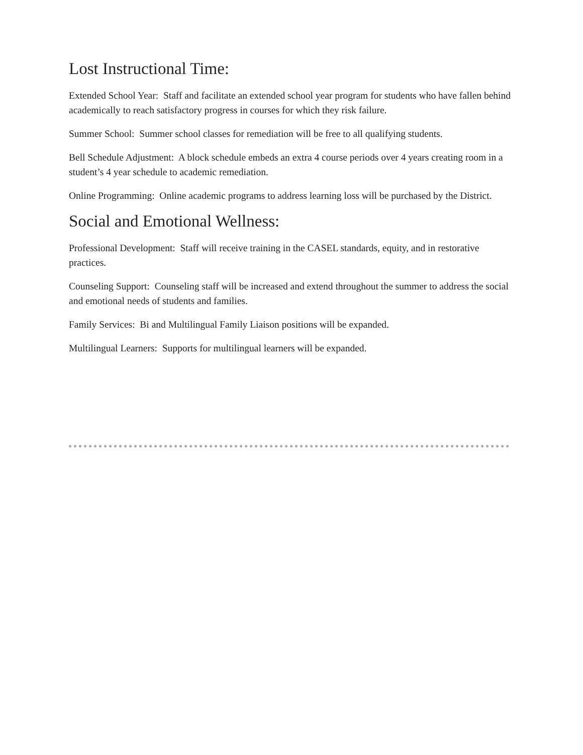Lost Instructional Time:
Extended School Year: Staff and facilitate an extended school year program for students who have fallen behind academically to reach satisfactory progress in courses for which they risk failure.
Summer School: Summer school classes for remediation will be free to all qualifying students.
Bell Schedule Adjustment: A block schedule embeds an extra 4 course periods over 4 years creating room in a student’s 4 year schedule to academic remediation.
Online Programming: Online academic programs to address learning loss will be purchased by the District.
Social and Emotional Wellness:
Professional Development: Staff will receive training in the CASEL standards, equity, and in restorative practices.
Counseling Support: Counseling staff will be increased and extend throughout the summer to address the social and emotional needs of students and families.
Family Services: Bi and Multilingual Family Liaison positions will be expanded.
Multilingual Learners: Supports for multilingual learners will be expanded.